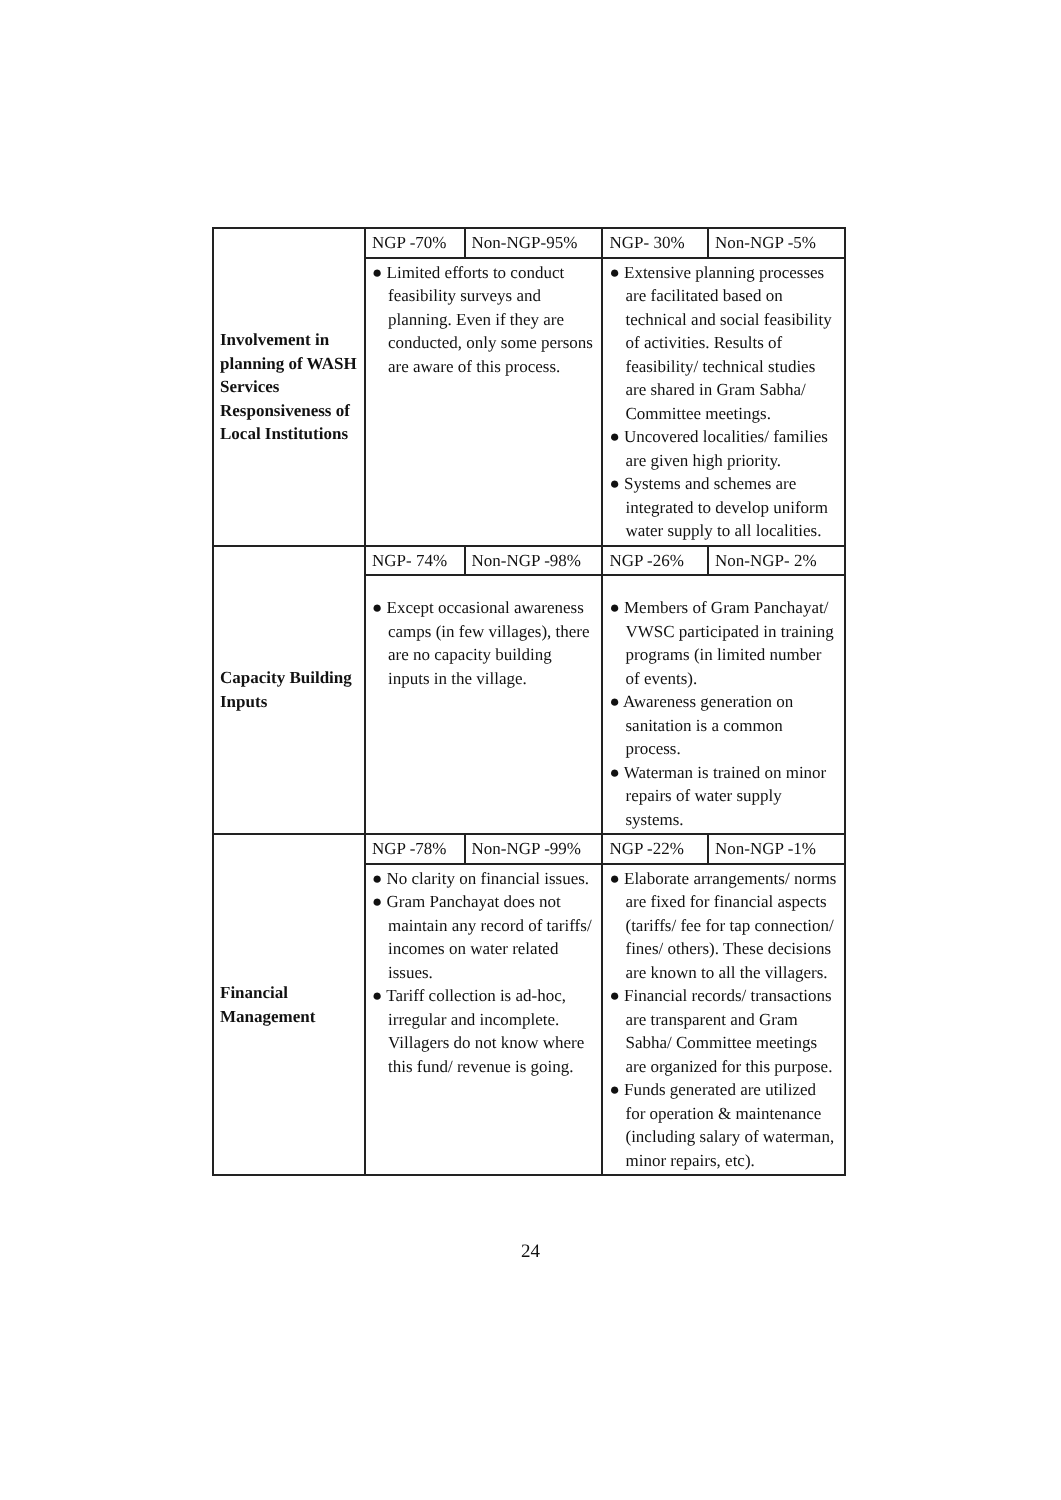| Involvement in planning of WASH Services Responsiveness of Local Institutions | NGP -70% | Non-NGP-95% | NGP- 30% | Non-NGP -5% |
| | ● Limited efforts to conduct feasibility surveys and planning. Even if they are conducted, only some persons are aware of this process. | | ● Extensive planning processes are facilitated based on technical and social feasibility of activities. Results of feasibility/ technical studies are shared in Gram Sabha/ Committee meetings. ● Uncovered localities/ families are given high priority. ● Systems and schemes are integrated to develop uniform water supply to all localities. | |
| Capacity Building Inputs | NGP- 74% | Non-NGP -98% | NGP -26% | Non-NGP- 2% |
| | ● Except occasional awareness camps (in few villages), there are no capacity building inputs in the village. | | ● Members of Gram Panchayat/ VWSC participated in training programs (in limited number of events). ● Awareness generation on sanitation is a common process. ● Waterman is trained on minor repairs of water supply systems. | |
| Financial Management | NGP -78% | Non-NGP -99% | NGP -22% | Non-NGP -1% |
| | ● No clarity on financial issues. ● Gram Panchayat does not maintain any record of tariffs/ incomes on water related issues. ● Tariff collection is ad-hoc, irregular and incomplete. Villagers do not know where this fund/ revenue is going. | | ● Elaborate arrangements/ norms are fixed for financial aspects (tariffs/ fee for tap connection/ fines/ others). These decisions are known to all the villagers. ● Financial records/ transactions are transparent and Gram Sabha/ Committee meetings are organized for this purpose. ● Funds generated are utilized for operation & maintenance (including salary of waterman, minor repairs, etc). | |
24